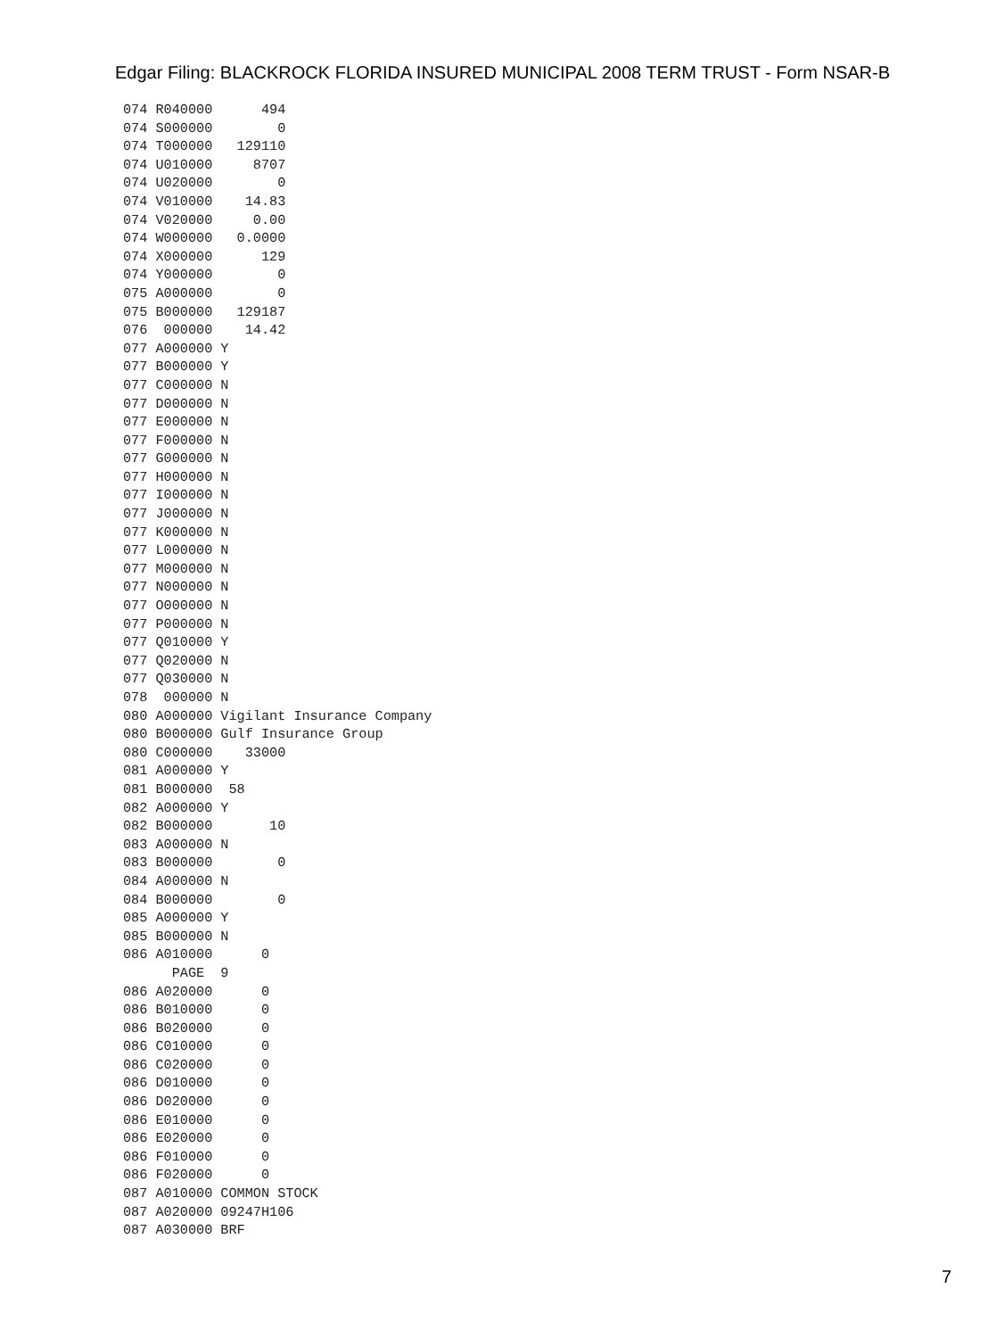Edgar Filing: BLACKROCK FLORIDA INSURED MUNICIPAL 2008 TERM TRUST - Form NSAR-B
074 R040000      494
074 S000000        0
074 T000000   129110
074 U010000     8707
074 U020000        0
074 V010000    14.83
074 V020000     0.00
074 W000000   0.0000
074 X000000      129
074 Y000000        0
075 A000000        0
075 B000000   129187
076  000000    14.42
077 A000000 Y
077 B000000 Y
077 C000000 N
077 D000000 N
077 E000000 N
077 F000000 N
077 G000000 N
077 H000000 N
077 I000000 N
077 J000000 N
077 K000000 N
077 L000000 N
077 M000000 N
077 N000000 N
077 O000000 N
077 P000000 N
077 Q010000 Y
077 Q020000 N
077 Q030000 N
078  000000 N
080 A000000 Vigilant Insurance Company
080 B000000 Gulf Insurance Group
080 C000000    33000
081 A000000 Y
081 B000000  58
082 A000000 Y
082 B000000       10
083 A000000 N
083 B000000        0
084 A000000 N
084 B000000        0
085 A000000 Y
085 B000000 N
086 A010000      0
      PAGE  9
086 A020000      0
086 B010000      0
086 B020000      0
086 C010000      0
086 C020000      0
086 D010000      0
086 D020000      0
086 E010000      0
086 E020000      0
086 F010000      0
086 F020000      0
087 A010000 COMMON STOCK
087 A020000 09247H106
087 A030000 BRF
7